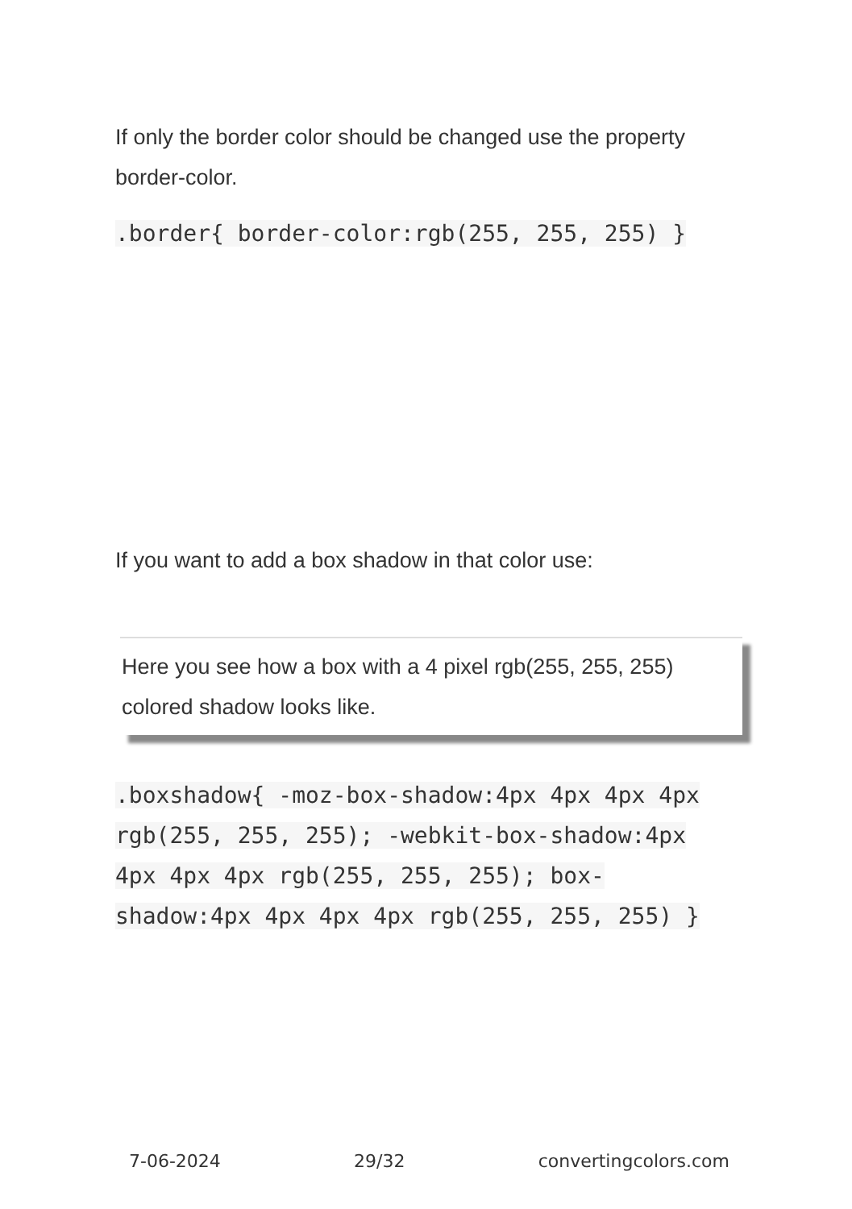If only the border color should be changed use the property border-color.
.border{ border-color:rgb(255, 255, 255) }
If you want to add a box shadow in that color use:
Here you see how a box with a 4 pixel rgb(255, 255, 255) colored shadow looks like.
.boxshadow{ -moz-box-shadow:4px 4px 4px 4px rgb(255, 255, 255); -webkit-box-shadow:4px 4px 4px 4px rgb(255, 255, 255); box-shadow:4px 4px 4px 4px rgb(255, 255, 255) }
7-06-2024 29/32 convertingcolors.com